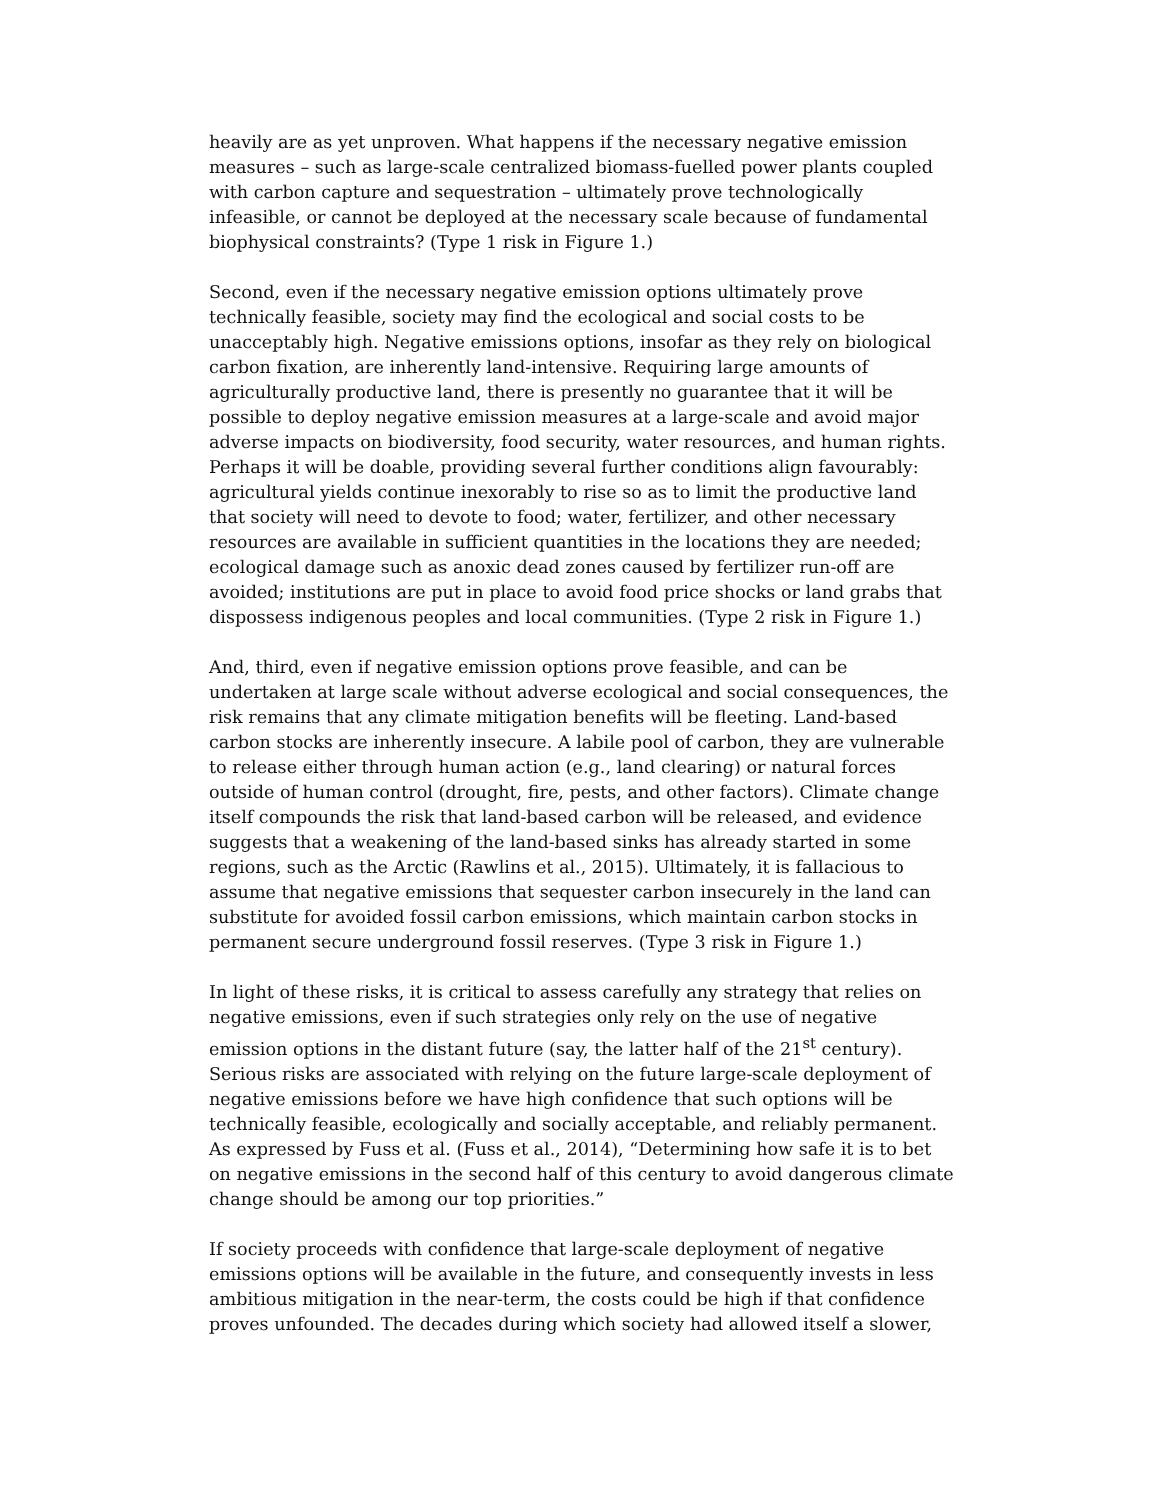heavily are as yet unproven. What happens if the necessary negative emission measures – such as large-scale centralized biomass-fuelled power plants coupled with carbon capture and sequestration – ultimately prove technologically infeasible, or cannot be deployed at the necessary scale because of fundamental biophysical constraints? (Type 1 risk in Figure 1.)
Second, even if the necessary negative emission options ultimately prove technically feasible, society may find the ecological and social costs to be unacceptably high. Negative emissions options, insofar as they rely on biological carbon fixation, are inherently land-intensive. Requiring large amounts of agriculturally productive land, there is presently no guarantee that it will be possible to deploy negative emission measures at a large-scale and avoid major adverse impacts on biodiversity, food security, water resources, and human rights. Perhaps it will be doable, providing several further conditions align favourably: agricultural yields continue inexorably to rise so as to limit the productive land that society will need to devote to food; water, fertilizer, and other necessary resources are available in sufficient quantities in the locations they are needed; ecological damage such as anoxic dead zones caused by fertilizer run-off are avoided; institutions are put in place to avoid food price shocks or land grabs that dispossess indigenous peoples and local communities. (Type 2 risk in Figure 1.)
And, third, even if negative emission options prove feasible, and can be undertaken at large scale without adverse ecological and social consequences, the risk remains that any climate mitigation benefits will be fleeting. Land-based carbon stocks are inherently insecure. A labile pool of carbon, they are vulnerable to release either through human action (e.g., land clearing) or natural forces outside of human control (drought, fire, pests, and other factors). Climate change itself compounds the risk that land-based carbon will be released, and evidence suggests that a weakening of the land-based sinks has already started in some regions, such as the Arctic (Rawlins et al., 2015). Ultimately, it is fallacious to assume that negative emissions that sequester carbon insecurely in the land can substitute for avoided fossil carbon emissions, which maintain carbon stocks in permanent secure underground fossil reserves. (Type 3 risk in Figure 1.)
In light of these risks, it is critical to assess carefully any strategy that relies on negative emissions, even if such strategies only rely on the use of negative emission options in the distant future (say, the latter half of the 21<sup>st</sup> century). Serious risks are associated with relying on the future large-scale deployment of negative emissions before we have high confidence that such options will be technically feasible, ecologically and socially acceptable, and reliably permanent. As expressed by Fuss et al. (Fuss et al., 2014), “Determining how safe it is to bet on negative emissions in the second half of this century to avoid dangerous climate change should be among our top priorities.”
If society proceeds with confidence that large-scale deployment of negative emissions options will be available in the future, and consequently invests in less ambitious mitigation in the near-term, the costs could be high if that confidence proves unfounded. The decades during which society had allowed itself a slower,